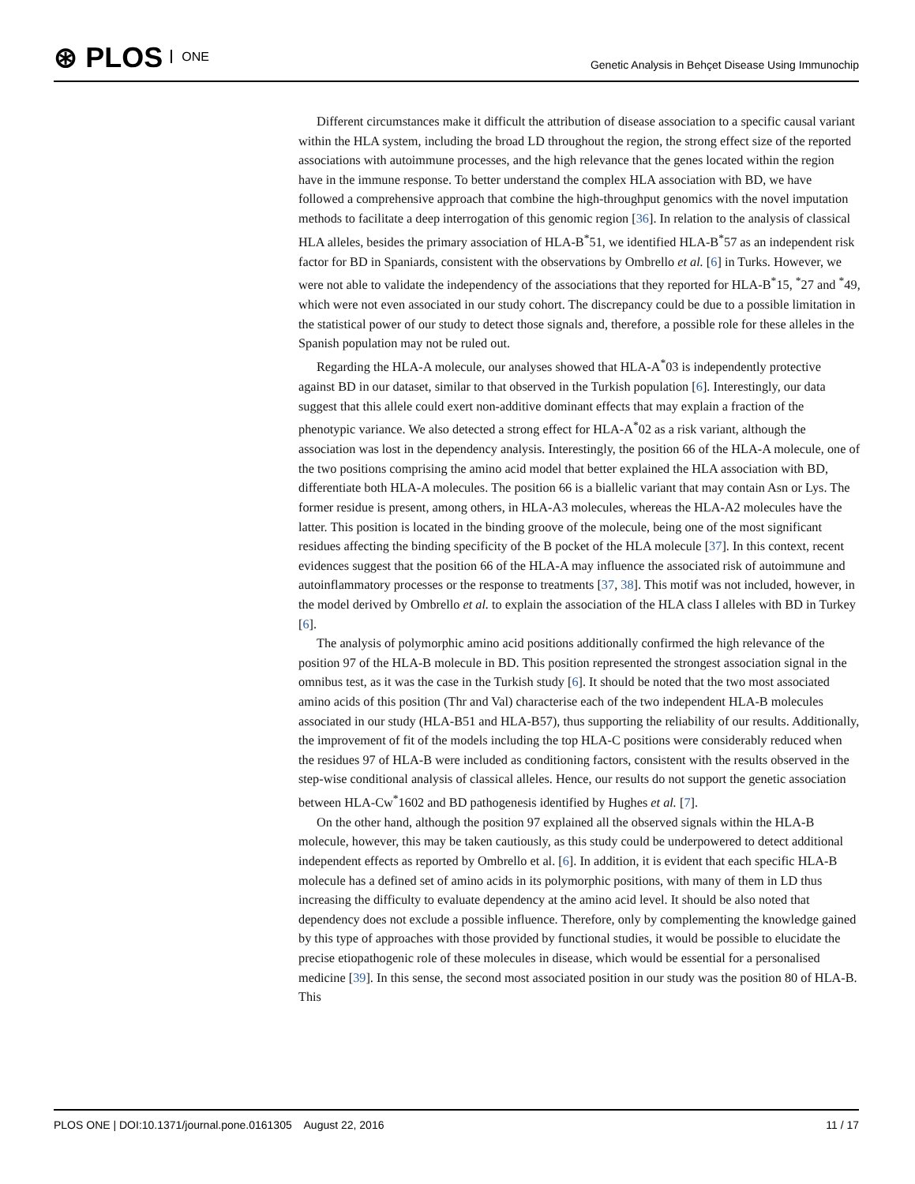⊛ PLOS ONE
Genetic Analysis in Behçet Disease Using Immunochip
Different circumstances make it difficult the attribution of disease association to a specific causal variant within the HLA system, including the broad LD throughout the region, the strong effect size of the reported associations with autoimmune processes, and the high relevance that the genes located within the region have in the immune response. To better understand the complex HLA association with BD, we have followed a comprehensive approach that combine the high-throughput genomics with the novel imputation methods to facilitate a deep interrogation of this genomic region [36]. In relation to the analysis of classical HLA alleles, besides the primary association of HLA-B<sup>*</sup>51, we identified HLA-B<sup>*</sup>57 as an independent risk factor for BD in Spaniards, consistent with the observations by Ombrello et al. [6] in Turks. However, we were not able to validate the independency of the associations that they reported for HLA-B<sup>*</sup>15, <sup>*</sup>27 and <sup>*</sup>49, which were not even associated in our study cohort. The discrepancy could be due to a possible limitation in the statistical power of our study to detect those signals and, therefore, a possible role for these alleles in the Spanish population may not be ruled out.
Regarding the HLA-A molecule, our analyses showed that HLA-A<sup>*</sup>03 is independently protective against BD in our dataset, similar to that observed in the Turkish population [6]. Interestingly, our data suggest that this allele could exert non-additive dominant effects that may explain a fraction of the phenotypic variance. We also detected a strong effect for HLA-A<sup>*</sup>02 as a risk variant, although the association was lost in the dependency analysis. Interestingly, the position 66 of the HLA-A molecule, one of the two positions comprising the amino acid model that better explained the HLA association with BD, differentiate both HLA-A molecules. The position 66 is a biallelic variant that may contain Asn or Lys. The former residue is present, among others, in HLA-A3 molecules, whereas the HLA-A2 molecules have the latter. This position is located in the binding groove of the molecule, being one of the most significant residues affecting the binding specificity of the B pocket of the HLA molecule [37]. In this context, recent evidences suggest that the position 66 of the HLA-A may influence the associated risk of autoimmune and autoinflammatory processes or the response to treatments [37, 38]. This motif was not included, however, in the model derived by Ombrello et al. to explain the association of the HLA class I alleles with BD in Turkey [6].
The analysis of polymorphic amino acid positions additionally confirmed the high relevance of the position 97 of the HLA-B molecule in BD. This position represented the strongest association signal in the omnibus test, as it was the case in the Turkish study [6]. It should be noted that the two most associated amino acids of this position (Thr and Val) characterise each of the two independent HLA-B molecules associated in our study (HLA-B51 and HLA-B57), thus supporting the reliability of our results. Additionally, the improvement of fit of the models including the top HLA-C positions were considerably reduced when the residues 97 of HLA-B were included as conditioning factors, consistent with the results observed in the step-wise conditional analysis of classical alleles. Hence, our results do not support the genetic association between HLA-Cw<sup>*</sup>1602 and BD pathogenesis identified by Hughes et al. [7].
On the other hand, although the position 97 explained all the observed signals within the HLA-B molecule, however, this may be taken cautiously, as this study could be underpowered to detect additional independent effects as reported by Ombrello et al. [6]. In addition, it is evident that each specific HLA-B molecule has a defined set of amino acids in its polymorphic positions, with many of them in LD thus increasing the difficulty to evaluate dependency at the amino acid level. It should be also noted that dependency does not exclude a possible influence. Therefore, only by complementing the knowledge gained by this type of approaches with those provided by functional studies, it would be possible to elucidate the precise etiopathogenic role of these molecules in disease, which would be essential for a personalised medicine [39]. In this sense, the second most associated position in our study was the position 80 of HLA-B. This
PLOS ONE | DOI:10.1371/journal.pone.0161305 August 22, 2016 11 / 17